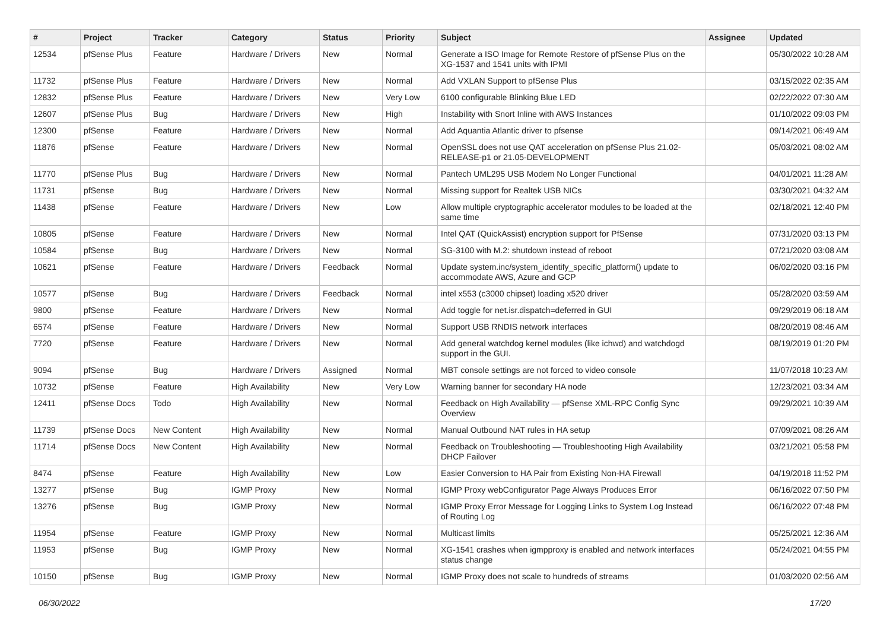| # | Project | Tracker | Category | Status | Priority | Subject | Assignee | Updated |
| --- | --- | --- | --- | --- | --- | --- | --- | --- |
| 12534 | pfSense Plus | Feature | Hardware / Drivers | New | Normal | Generate a ISO Image for Remote Restore of pfSense Plus on the XG-1537 and 1541 units with IPMI | | 05/30/2022 10:28 AM |
| 11732 | pfSense Plus | Feature | Hardware / Drivers | New | Normal | Add VXLAN Support to pfSense Plus | | 03/15/2022 02:35 AM |
| 12832 | pfSense Plus | Feature | Hardware / Drivers | New | Very Low | 6100 configurable Blinking Blue LED | | 02/22/2022 07:30 AM |
| 12607 | pfSense Plus | Bug | Hardware / Drivers | New | High | Instability with Snort Inline with AWS Instances | | 01/10/2022 09:03 PM |
| 12300 | pfSense | Feature | Hardware / Drivers | New | Normal | Add Aquantia Atlantic driver to pfsense | | 09/14/2021 06:49 AM |
| 11876 | pfSense | Feature | Hardware / Drivers | New | Normal | OpenSSL does not use QAT acceleration on pfSense Plus 21.02-RELEASE-p1 or 21.05-DEVELOPMENT | | 05/03/2021 08:02 AM |
| 11770 | pfSense Plus | Bug | Hardware / Drivers | New | Normal | Pantech UML295 USB Modem No Longer Functional | | 04/01/2021 11:28 AM |
| 11731 | pfSense | Bug | Hardware / Drivers | New | Normal | Missing support for Realtek USB NICs | | 03/30/2021 04:32 AM |
| 11438 | pfSense | Feature | Hardware / Drivers | New | Low | Allow multiple cryptographic accelerator modules to be loaded at the same time | | 02/18/2021 12:40 PM |
| 10805 | pfSense | Feature | Hardware / Drivers | New | Normal | Intel QAT (QuickAssist) encryption support for PfSense | | 07/31/2020 03:13 PM |
| 10584 | pfSense | Bug | Hardware / Drivers | New | Normal | SG-3100 with M.2: shutdown instead of reboot | | 07/21/2020 03:08 AM |
| 10621 | pfSense | Feature | Hardware / Drivers | Feedback | Normal | Update system.inc/system_identify_specific_platform() update to accommodate AWS, Azure and GCP | | 06/02/2020 03:16 PM |
| 10577 | pfSense | Bug | Hardware / Drivers | Feedback | Normal | intel x553 (c3000 chipset) loading x520 driver | | 05/28/2020 03:59 AM |
| 9800 | pfSense | Feature | Hardware / Drivers | New | Normal | Add toggle for net.isr.dispatch=deferred in GUI | | 09/29/2019 06:18 AM |
| 6574 | pfSense | Feature | Hardware / Drivers | New | Normal | Support USB RNDIS network interfaces | | 08/20/2019 08:46 AM |
| 7720 | pfSense | Feature | Hardware / Drivers | New | Normal | Add general watchdog kernel modules (like ichwd) and watchdogd support in the GUI. | | 08/19/2019 01:20 PM |
| 9094 | pfSense | Bug | Hardware / Drivers | Assigned | Normal | MBT console settings are not forced to video console | | 11/07/2018 10:23 AM |
| 10732 | pfSense | Feature | High Availability | New | Very Low | Warning banner for secondary HA node | | 12/23/2021 03:34 AM |
| 12411 | pfSense Docs | Todo | High Availability | New | Normal | Feedback on High Availability — pfSense XML-RPC Config Sync Overview | | 09/29/2021 10:39 AM |
| 11739 | pfSense Docs | New Content | High Availability | New | Normal | Manual Outbound NAT rules in HA setup | | 07/09/2021 08:26 AM |
| 11714 | pfSense Docs | New Content | High Availability | New | Normal | Feedback on Troubleshooting — Troubleshooting High Availability DHCP Failover | | 03/21/2021 05:58 PM |
| 8474 | pfSense | Feature | High Availability | New | Low | Easier Conversion to HA Pair from Existing Non-HA Firewall | | 04/19/2018 11:52 PM |
| 13277 | pfSense | Bug | IGMP Proxy | New | Normal | IGMP Proxy webConfigurator Page Always Produces Error | | 06/16/2022 07:50 PM |
| 13276 | pfSense | Bug | IGMP Proxy | New | Normal | IGMP Proxy Error Message for Logging Links to System Log Instead of Routing Log | | 06/16/2022 07:48 PM |
| 11954 | pfSense | Feature | IGMP Proxy | New | Normal | Multicast limits | | 05/25/2021 12:36 AM |
| 11953 | pfSense | Bug | IGMP Proxy | New | Normal | XG-1541 crashes when igmpproxy is enabled and network interfaces status change | | 05/24/2021 04:55 PM |
| 10150 | pfSense | Bug | IGMP Proxy | New | Normal | IGMP Proxy does not scale to hundreds of streams | | 01/03/2020 02:56 AM |
06/30/2022 17/20